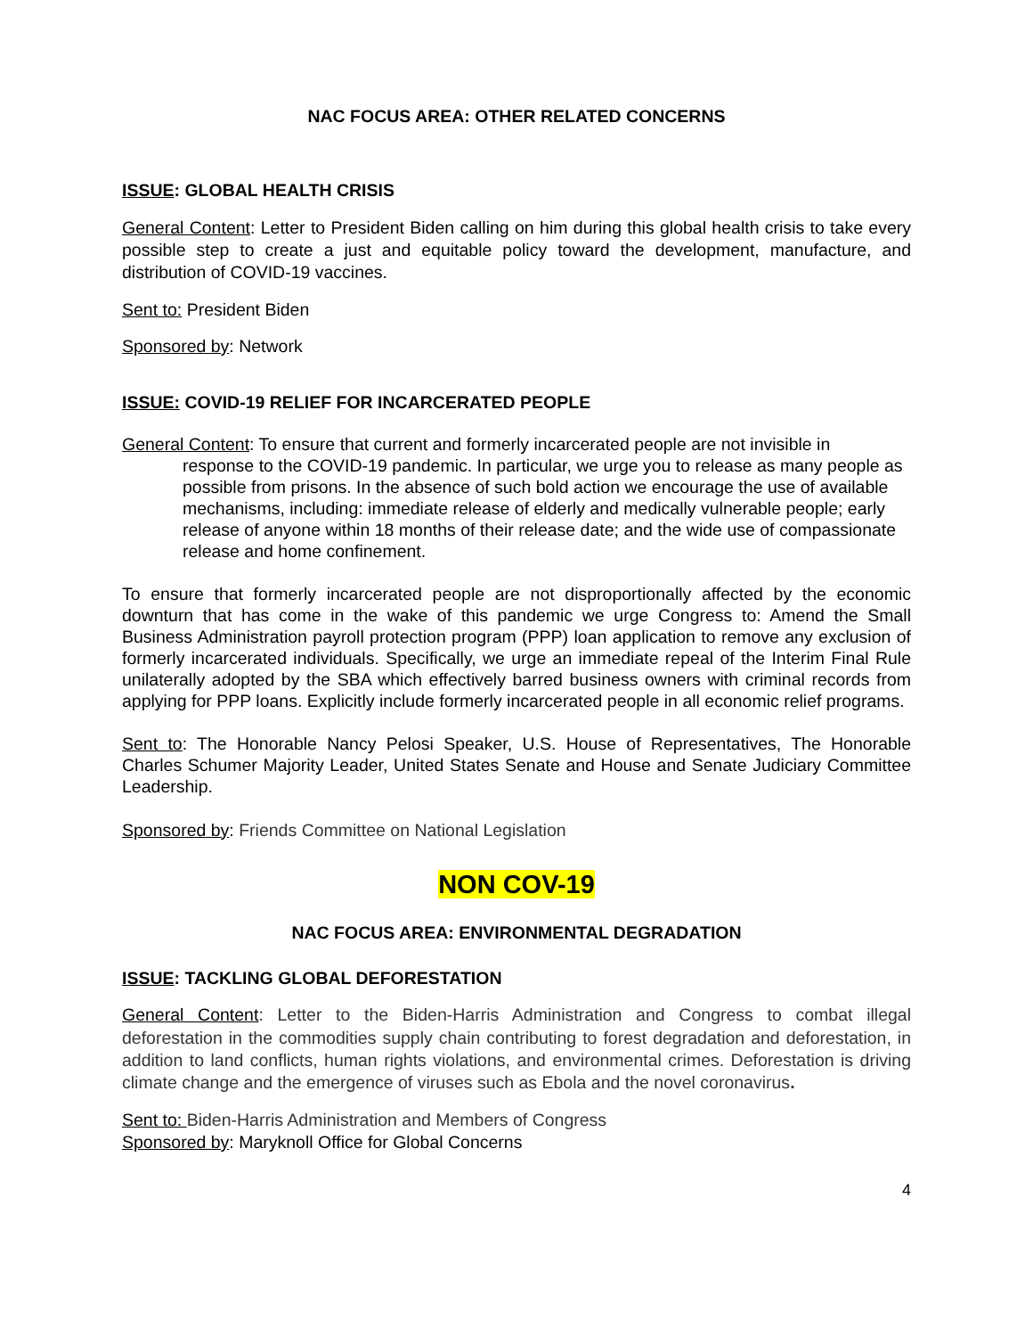NAC FOCUS AREA: OTHER RELATED CONCERNS
ISSUE: GLOBAL HEALTH CRISIS
General Content: Letter to President Biden calling on him during this global health crisis to take every possible step to create a just and equitable policy toward the development, manufacture, and distribution of COVID-19 vaccines.
Sent to: President Biden
Sponsored by: Network
ISSUE: COVID-19 RELIEF FOR INCARCERATED PEOPLE
General Content: To ensure that current and formerly incarcerated people are not invisible in
response to the COVID-19 pandemic. In particular, we urge you to release as many people as possible from prisons. In the absence of such bold action we encourage the use of available mechanisms, including: immediate release of elderly and medically vulnerable people; early release of anyone within 18 months of their release date; and the wide use of compassionate release and home confinement.
To ensure that formerly incarcerated people are not disproportionally affected by the economic downturn that has come in the wake of this pandemic we urge Congress to: Amend the Small Business Administration payroll protection program (PPP) loan application to remove any exclusion of formerly incarcerated individuals. Specifically, we urge an immediate repeal of the Interim Final Rule unilaterally adopted by the SBA which effectively barred business owners with criminal records from applying for PPP loans. Explicitly include formerly incarcerated people in all economic relief programs.
Sent to: The Honorable Nancy Pelosi Speaker, U.S. House of Representatives, The Honorable Charles Schumer Majority Leader, United States Senate and House and Senate Judiciary Committee Leadership.
Sponsored by: Friends Committee on National Legislation
NON COV-19
NAC FOCUS AREA: ENVIRONMENTAL DEGRADATION
ISSUE: TACKLING GLOBAL DEFORESTATION
General Content: Letter to the Biden-Harris Administration and Congress to combat illegal deforestation in the commodities supply chain contributing to forest degradation and deforestation, in addition to land conflicts, human rights violations, and environmental crimes. Deforestation is driving climate change and the emergence of viruses such as Ebola and the novel coronavirus.
Sent to: Biden-Harris Administration and Members of Congress
Sponsored by: Maryknoll Office for Global Concerns
4